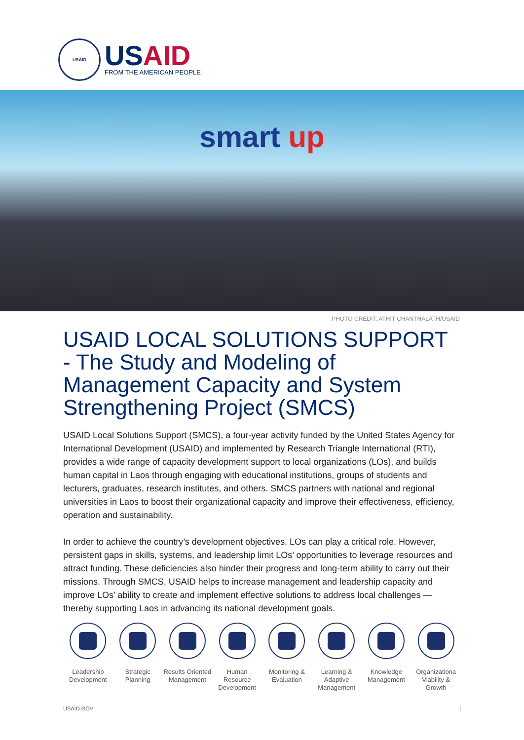USAID
USAID
FROM THE AMERICAN PEOPLE
smart up
PHOTO CREDIT: ATHIT CHANTHALATH/USAID
USAID LOCAL SOLUTIONS SUPPORT - The Study and Modeling of Management Capacity and System Strengthening Project (SMCS)
USAID Local Solutions Support (SMCS), a four-year activity funded by the United States Agency for International Development (USAID) and implemented by Research Triangle International (RTI), provides a wide range of capacity development support to local organizations (LOs), and builds human capital in Laos through engaging with educational institutions, groups of students and lecturers, graduates, research institutes, and others. SMCS partners with national and regional universities in Laos to boost their organizational capacity and improve their effectiveness, efficiency, operation and sustainability.
In order to achieve the country’s development objectives, LOs can play a critical role. However, persistent gaps in skills, systems, and leadership limit LOs’ opportunities to leverage resources and attract funding. These deficiencies also hinder their progress and long-term ability to carry out their missions. Through SMCS, USAID helps to increase management and leadership capacity and improve LOs’ ability to create and implement effective solutions to address local challenges — thereby supporting Laos in advancing its national development goals.
Leadership Development
Strategic Planning
Results Oriented Management
Human Resource Development
Monitoring & Evaluation
Learning & Adaptive Management
Knowledge Management
Organizationa Viability & Growth
USAID.GOV |